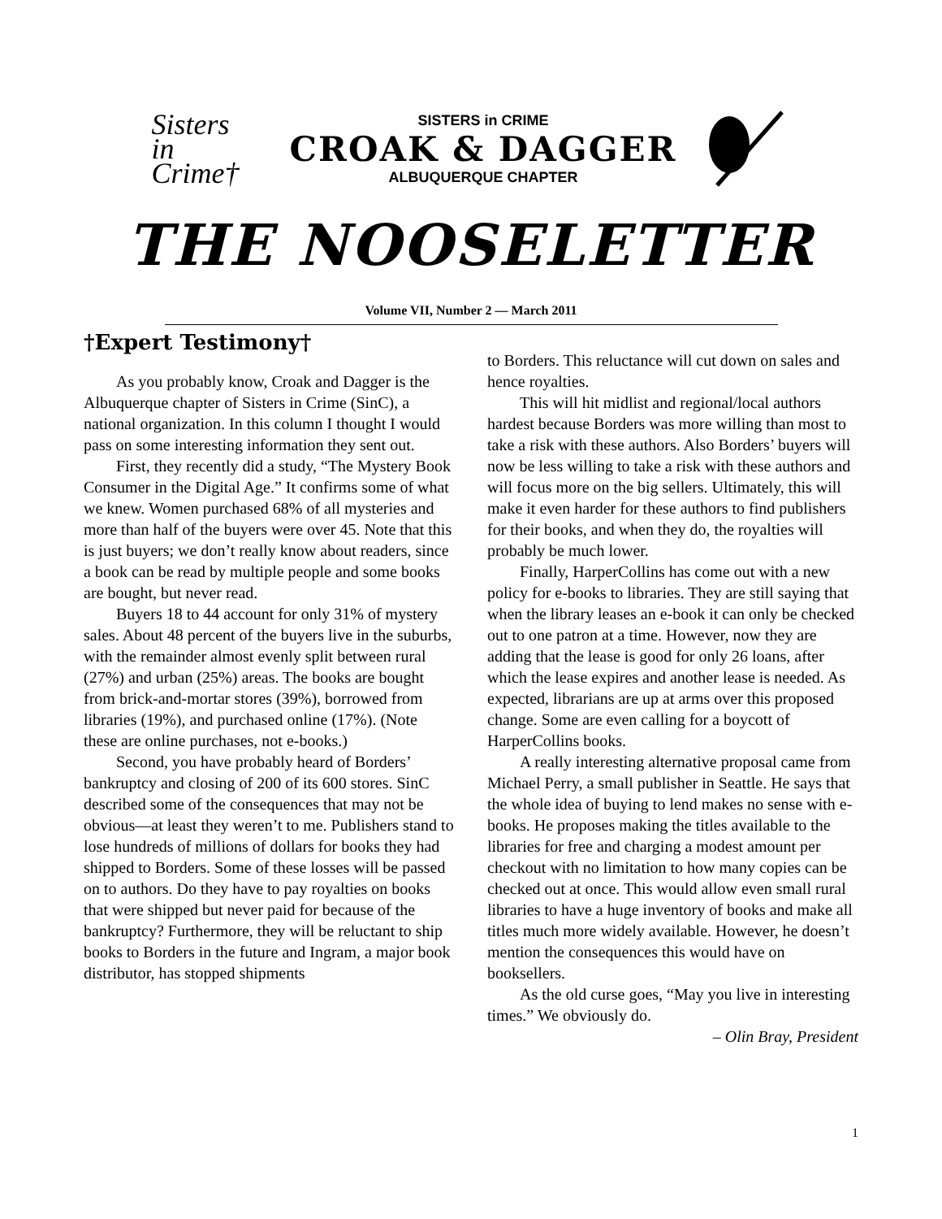Sisters
in
Crime†
SISTERS in CRIME
CROAK & DAGGER
ALBUQUERQUE CHAPTER
THE NOOSELETTER
Volume VII, Number 2 — March 2011
†Expert Testimony†
As you probably know, Croak and Dagger is the Albuquerque chapter of Sisters in Crime (SinC), a national organization. In this column I thought I would pass on some interesting information they sent out.
First, they recently did a study, “The Mystery Book Consumer in the Digital Age.” It confirms some of what we knew. Women purchased 68% of all mysteries and more than half of the buyers were over 45. Note that this is just buyers; we don’t really know about readers, since a book can be read by multiple people and some books are bought, but never read.
Buyers 18 to 44 account for only 31% of mystery sales. About 48 percent of the buyers live in the suburbs, with the remainder almost evenly split between rural (27%) and urban (25%) areas. The books are bought from brick-and-mortar stores (39%), borrowed from libraries (19%), and purchased online (17%). (Note these are online purchases, not e-books.)
Second, you have probably heard of Borders’ bankruptcy and closing of 200 of its 600 stores. SinC described some of the consequences that may not be obvious—at least they weren’t to me. Publishers stand to lose hundreds of millions of dollars for books they had shipped to Borders. Some of these losses will be passed on to authors. Do they have to pay royalties on books that were shipped but never paid for because of the bankruptcy? Furthermore, they will be reluctant to ship books to Borders in the future and Ingram, a major book distributor, has stopped shipments
to Borders. This reluctance will cut down on sales and hence royalties.
This will hit midlist and regional/local authors hardest because Borders was more willing than most to take a risk with these authors. Also Borders’ buyers will now be less willing to take a risk with these authors and will focus more on the big sellers. Ultimately, this will make it even harder for these authors to find publishers for their books, and when they do, the royalties will probably be much lower.
Finally, HarperCollins has come out with a new policy for e-books to libraries. They are still saying that when the library leases an e-book it can only be checked out to one patron at a time. However, now they are adding that the lease is good for only 26 loans, after which the lease expires and another lease is needed. As expected, librarians are up at arms over this proposed change. Some are even calling for a boycott of HarperCollins books.
A really interesting alternative proposal came from Michael Perry, a small publisher in Seattle. He says that the whole idea of buying to lend makes no sense with e-books. He proposes making the titles available to the libraries for free and charging a modest amount per checkout with no limitation to how many copies can be checked out at once. This would allow even small rural libraries to have a huge inventory of books and make all titles much more widely available. However, he doesn’t mention the consequences this would have on booksellers.
As the old curse goes, “May you live in interesting times.” We obviously do.
– Olin Bray, President
1